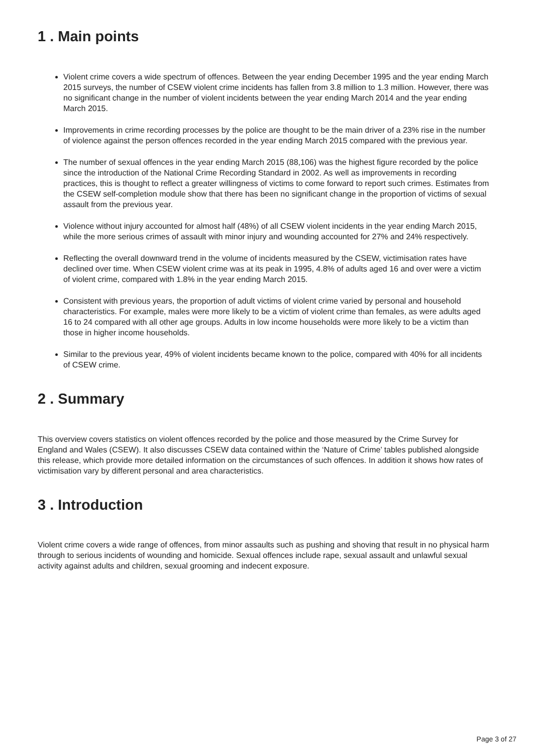1 . Main points
Violent crime covers a wide spectrum of offences. Between the year ending December 1995 and the year ending March 2015 surveys, the number of CSEW violent crime incidents has fallen from 3.8 million to 1.3 million. However, there was no significant change in the number of violent incidents between the year ending March 2014 and the year ending March 2015.
Improvements in crime recording processes by the police are thought to be the main driver of a 23% rise in the number of violence against the person offences recorded in the year ending March 2015 compared with the previous year.
The number of sexual offences in the year ending March 2015 (88,106) was the highest figure recorded by the police since the introduction of the National Crime Recording Standard in 2002. As well as improvements in recording practices, this is thought to reflect a greater willingness of victims to come forward to report such crimes. Estimates from the CSEW self-completion module show that there has been no significant change in the proportion of victims of sexual assault from the previous year.
Violence without injury accounted for almost half (48%) of all CSEW violent incidents in the year ending March 2015, while the more serious crimes of assault with minor injury and wounding accounted for 27% and 24% respectively.
Reflecting the overall downward trend in the volume of incidents measured by the CSEW, victimisation rates have declined over time. When CSEW violent crime was at its peak in 1995, 4.8% of adults aged 16 and over were a victim of violent crime, compared with 1.8% in the year ending March 2015.
Consistent with previous years, the proportion of adult victims of violent crime varied by personal and household characteristics. For example, males were more likely to be a victim of violent crime than females, as were adults aged 16 to 24 compared with all other age groups. Adults in low income households were more likely to be a victim than those in higher income households.
Similar to the previous year, 49% of violent incidents became known to the police, compared with 40% for all incidents of CSEW crime.
2 . Summary
This overview covers statistics on violent offences recorded by the police and those measured by the Crime Survey for England and Wales (CSEW). It also discusses CSEW data contained within the ‘Nature of Crime’ tables published alongside this release, which provide more detailed information on the circumstances of such offences. In addition it shows how rates of victimisation vary by different personal and area characteristics.
3 . Introduction
Violent crime covers a wide range of offences, from minor assaults such as pushing and shoving that result in no physical harm through to serious incidents of wounding and homicide. Sexual offences include rape, sexual assault and unlawful sexual activity against adults and children, sexual grooming and indecent exposure.
Page 3 of 27